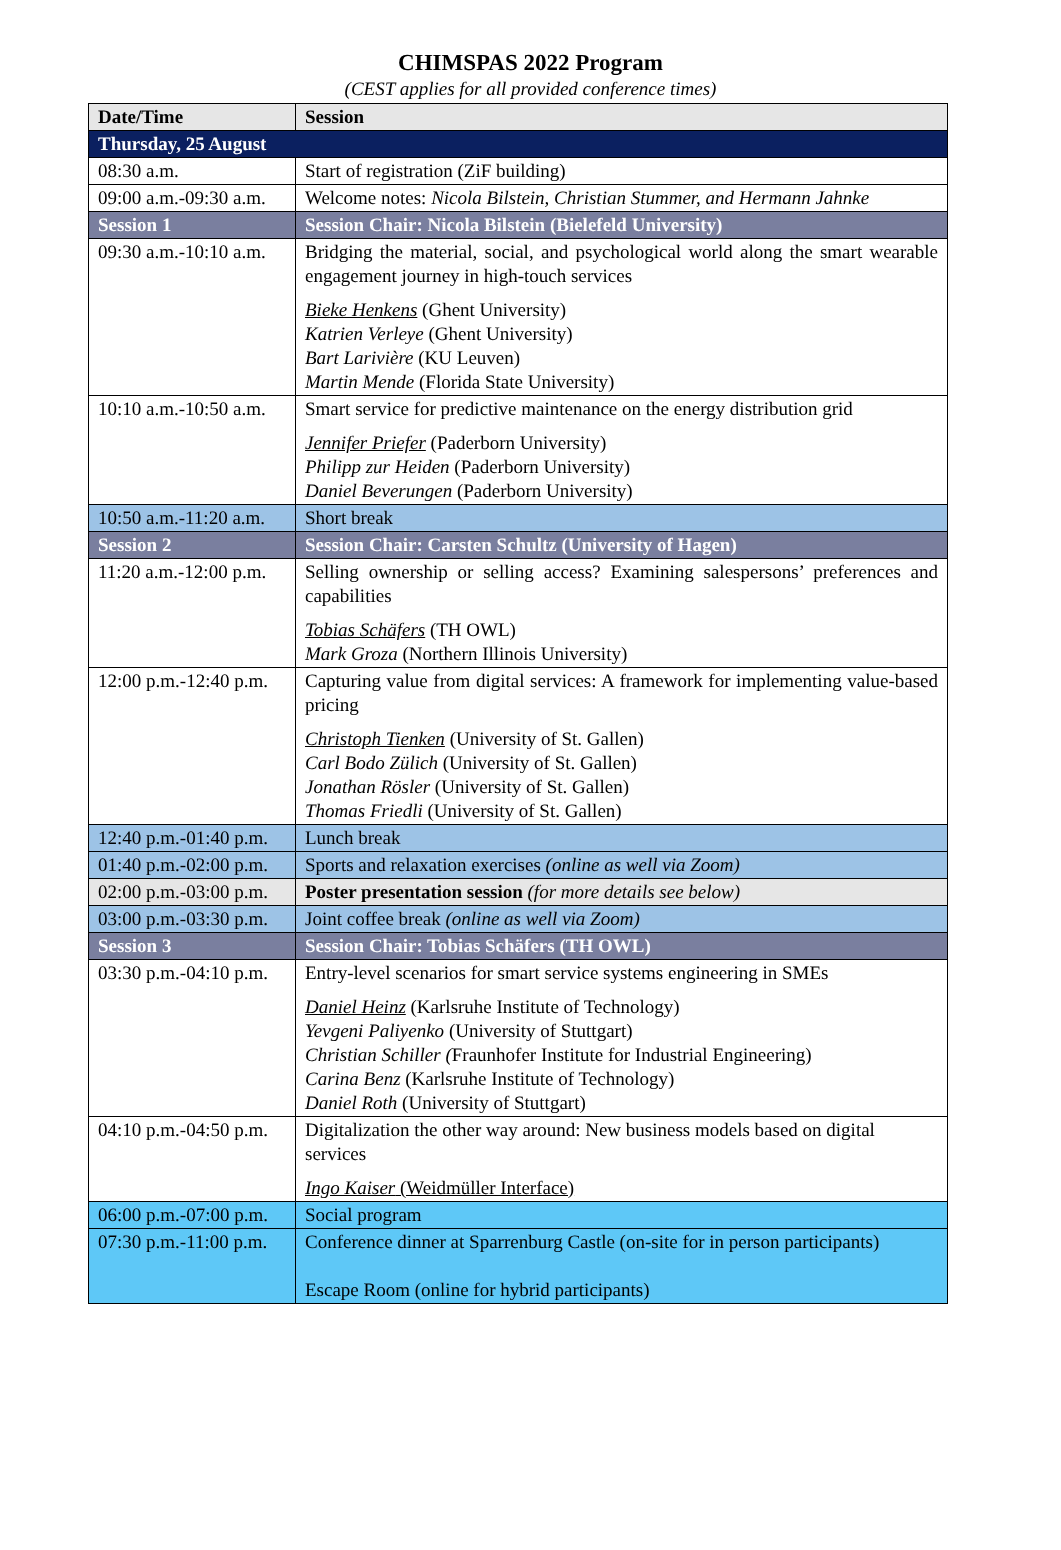CHIMSPAS 2022 Program
(CEST applies for all provided conference times)
| Date/Time | Session |
| --- | --- |
| Thursday, 25 August | |
| 08:30 a.m. | Start of registration (ZiF building) |
| 09:00 a.m.-09:30 a.m. | Welcome notes: Nicola Bilstein, Christian Stummer, and Hermann Jahnke |
| Session 1 | Session Chair: Nicola Bilstein (Bielefeld University) |
| 09:30 a.m.-10:10 a.m. | Bridging the material, social, and psychological world along the smart wearable engagement journey in high-touch services Bieke Henkens (Ghent University) Katrien Verleye (Ghent University) Bart Larivière (KU Leuven) Martin Mende (Florida State University) |
| 10:10 a.m.-10:50 a.m. | Smart service for predictive maintenance on the energy distribution grid Jennifer Priefer (Paderborn University) Philipp zur Heiden (Paderborn University) Daniel Beverungen (Paderborn University) |
| 10:50 a.m.-11:20 a.m. | Short break |
| Session 2 | Session Chair: Carsten Schultz (University of Hagen) |
| 11:20 a.m.-12:00 p.m. | Selling ownership or selling access? Examining salespersons’ preferences and capabilities Tobias Schäfers (TH OWL) Mark Groza (Northern Illinois University) |
| 12:00 p.m.-12:40 p.m. | Capturing value from digital services: A framework for implementing value-based pricing Christoph Tienken (University of St. Gallen) Carl Bodo Zülich (University of St. Gallen) Jonathan Rösler (University of St. Gallen) Thomas Friedli (University of St. Gallen) |
| 12:40 p.m.-01:40 p.m. | Lunch break |
| 01:40 p.m.-02:00 p.m. | Sports and relaxation exercises (online as well via Zoom) |
| 02:00 p.m.-03:00 p.m. | Poster presentation session (for more details see below) |
| 03:00 p.m.-03:30 p.m. | Joint coffee break (online as well via Zoom) |
| Session 3 | Session Chair: Tobias Schäfers (TH OWL) |
| 03:30 p.m.-04:10 p.m. | Entry-level scenarios for smart service systems engineering in SMEs Daniel Heinz (Karlsruhe Institute of Technology) Yevgeni Paliyenko (University of Stuttgart) Christian Schiller ( Fraunhofer Institute for Industrial Engineering) Carina Benz (Karlsruhe Institute of Technology) Daniel Roth (University of Stuttgart) |
| 04:10 p.m.-04:50 p.m. | Digitalization the other way around: New business models based on digital services Ingo Kaiser (Weidmüller Interface) |
| 06:00 p.m.-07:00 p.m. | Social program |
| 07:30 p.m.-11:00 p.m. | Conference dinner at Sparrenburg Castle (on-site for in person participants) Escape Room (online for hybrid participants) |